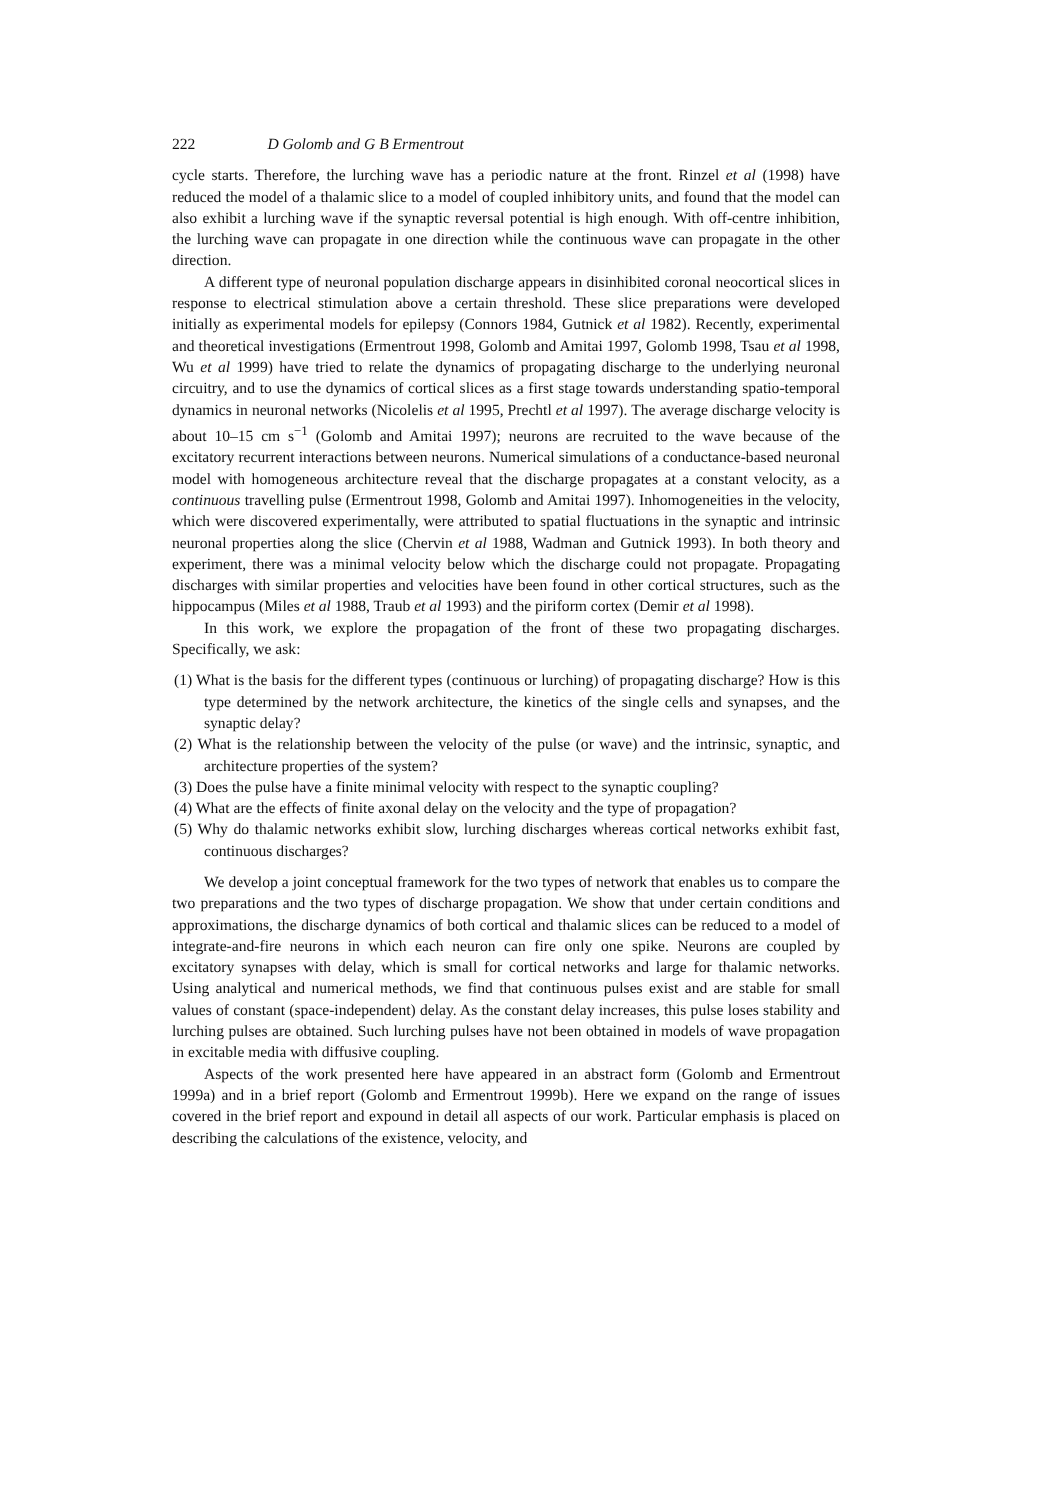222 D Golomb and G B Ermentrout
cycle starts. Therefore, the lurching wave has a periodic nature at the front. Rinzel et al (1998) have reduced the model of a thalamic slice to a model of coupled inhibitory units, and found that the model can also exhibit a lurching wave if the synaptic reversal potential is high enough. With off-centre inhibition, the lurching wave can propagate in one direction while the continuous wave can propagate in the other direction.
A different type of neuronal population discharge appears in disinhibited coronal neocortical slices in response to electrical stimulation above a certain threshold. These slice preparations were developed initially as experimental models for epilepsy (Connors 1984, Gutnick et al 1982). Recently, experimental and theoretical investigations (Ermentrout 1998, Golomb and Amitai 1997, Golomb 1998, Tsau et al 1998, Wu et al 1999) have tried to relate the dynamics of propagating discharge to the underlying neuronal circuitry, and to use the dynamics of cortical slices as a first stage towards understanding spatio-temporal dynamics in neuronal networks (Nicolelis et al 1995, Prechtl et al 1997). The average discharge velocity is about 10–15 cm s<sup>−1</sup> (Golomb and Amitai 1997); neurons are recruited to the wave because of the excitatory recurrent interactions between neurons. Numerical simulations of a conductance-based neuronal model with homogeneous architecture reveal that the discharge propagates at a constant velocity, as a continuous travelling pulse (Ermentrout 1998, Golomb and Amitai 1997). Inhomogeneities in the velocity, which were discovered experimentally, were attributed to spatial fluctuations in the synaptic and intrinsic neuronal properties along the slice (Chervin et al 1988, Wadman and Gutnick 1993). In both theory and experiment, there was a minimal velocity below which the discharge could not propagate. Propagating discharges with similar properties and velocities have been found in other cortical structures, such as the hippocampus (Miles et al 1988, Traub et al 1993) and the piriform cortex (Demir et al 1998).
In this work, we explore the propagation of the front of these two propagating discharges. Specifically, we ask:
(1) What is the basis for the different types (continuous or lurching) of propagating discharge? How is this type determined by the network architecture, the kinetics of the single cells and synapses, and the synaptic delay?
(2) What is the relationship between the velocity of the pulse (or wave) and the intrinsic, synaptic, and architecture properties of the system?
(3) Does the pulse have a finite minimal velocity with respect to the synaptic coupling?
(4) What are the effects of finite axonal delay on the velocity and the type of propagation?
(5) Why do thalamic networks exhibit slow, lurching discharges whereas cortical networks exhibit fast, continuous discharges?
We develop a joint conceptual framework for the two types of network that enables us to compare the two preparations and the two types of discharge propagation. We show that under certain conditions and approximations, the discharge dynamics of both cortical and thalamic slices can be reduced to a model of integrate-and-fire neurons in which each neuron can fire only one spike. Neurons are coupled by excitatory synapses with delay, which is small for cortical networks and large for thalamic networks. Using analytical and numerical methods, we find that continuous pulses exist and are stable for small values of constant (space-independent) delay. As the constant delay increases, this pulse loses stability and lurching pulses are obtained. Such lurching pulses have not been obtained in models of wave propagation in excitable media with diffusive coupling.
Aspects of the work presented here have appeared in an abstract form (Golomb and Ermentrout 1999a) and in a brief report (Golomb and Ermentrout 1999b). Here we expand on the range of issues covered in the brief report and expound in detail all aspects of our work. Particular emphasis is placed on describing the calculations of the existence, velocity, and